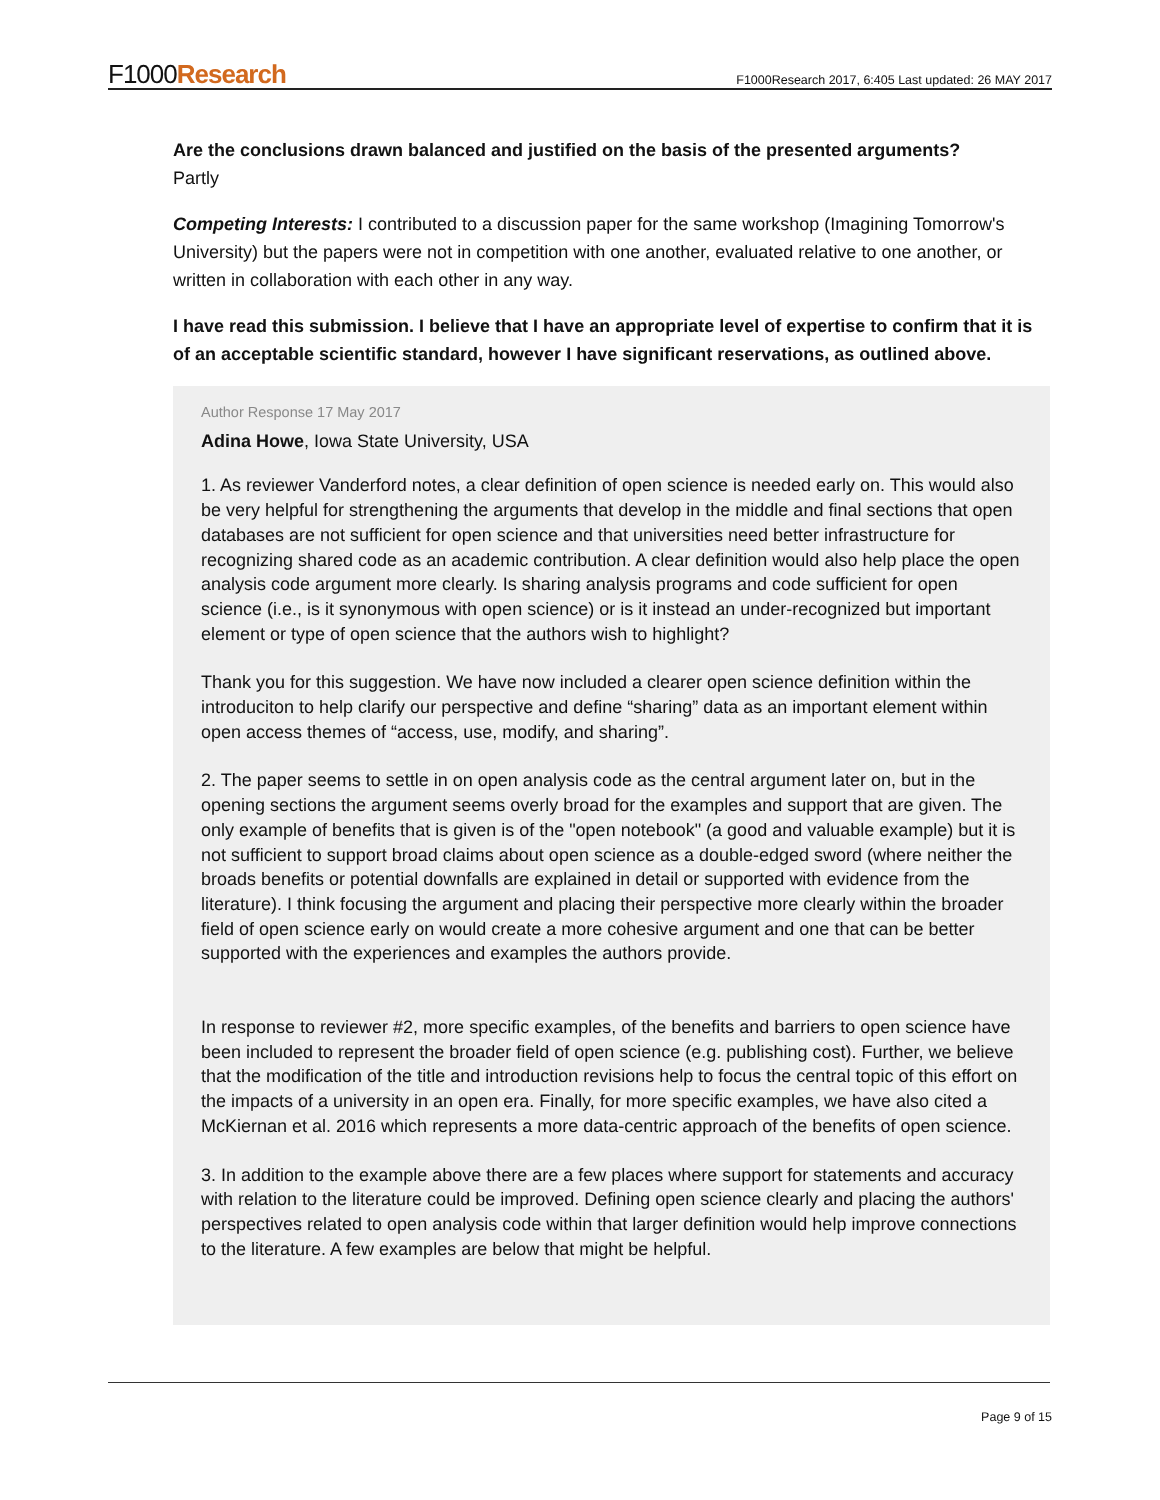F1000Research
F1000Research 2017, 6:405 Last updated: 26 MAY 2017
Are the conclusions drawn balanced and justified on the basis of the presented arguments?
Partly
Competing Interests: I contributed to a discussion paper for the same workshop (Imagining Tomorrow's University) but the papers were not in competition with one another, evaluated relative to one another, or written in collaboration with each other in any way.
I have read this submission. I believe that I have an appropriate level of expertise to confirm that it is of an acceptable scientific standard, however I have significant reservations, as outlined above.
Author Response 17 May 2017
Adina Howe, Iowa State University, USA
1. As reviewer Vanderford notes, a clear definition of open science is needed early on. This would also be very helpful for strengthening the arguments that develop in the middle and final sections that open databases are not sufficient for open science and that universities need better infrastructure for recognizing shared code as an academic contribution. A clear definition would also help place the open analysis code argument more clearly. Is sharing analysis programs and code sufficient for open science (i.e., is it synonymous with open science) or is it instead an under-recognized but important element or type of open science that the authors wish to highlight?
Thank you for this suggestion. We have now included a clearer open science definition within the introduciton to help clarify our perspective and define “sharing” data as an important element within open access themes of “access, use, modify, and sharing”.
2. The paper seems to settle in on open analysis code as the central argument later on, but in the opening sections the argument seems overly broad for the examples and support that are given. The only example of benefits that is given is of the "open notebook" (a good and valuable example) but it is not sufficient to support broad claims about open science as a double-edged sword (where neither the broads benefits or potential downfalls are explained in detail or supported with evidence from the literature). I think focusing the argument and placing their perspective more clearly within the broader field of open science early on would create a more cohesive argument and one that can be better supported with the experiences and examples the authors provide.
In response to reviewer #2, more specific examples, of the benefits and barriers to open science have been included to represent the broader field of open science (e.g. publishing cost). Further, we believe that the modification of the title and introduction revisions help to focus the central topic of this effort on the impacts of a university in an open era. Finally, for more specific examples, we have also cited a McKiernan et al. 2016 which represents a more data-centric approach of the benefits of open science.
3. In addition to the example above there are a few places where support for statements and accuracy with relation to the literature could be improved. Defining open science clearly and placing the authors' perspectives related to open analysis code within that larger definition would help improve connections to the literature. A few examples are below that might be helpful.
Page 9 of 15